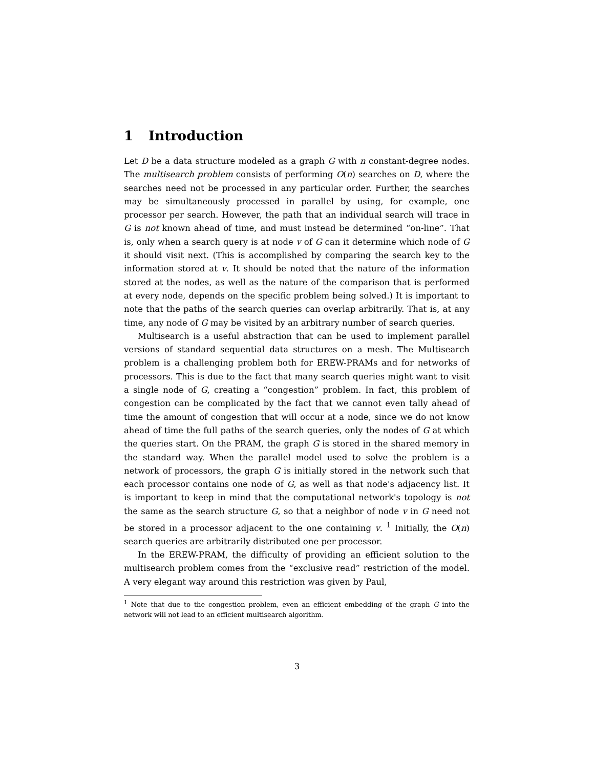1 Introduction
Let D be a data structure modeled as a graph G with n constant-degree nodes. The multisearch problem consists of performing O(n) searches on D, where the searches need not be processed in any particular order. Further, the searches may be simultaneously processed in parallel by using, for example, one processor per search. However, the path that an individual search will trace in G is not known ahead of time, and must instead be determined “on-line”. That is, only when a search query is at node v of G can it determine which node of G it should visit next. (This is accomplished by comparing the search key to the information stored at v. It should be noted that the nature of the information stored at the nodes, as well as the nature of the comparison that is performed at every node, depends on the specific problem being solved.) It is important to note that the paths of the search queries can overlap arbitrarily. That is, at any time, any node of G may be visited by an arbitrary number of search queries.
Multisearch is a useful abstraction that can be used to implement parallel versions of standard sequential data structures on a mesh. The Multisearch problem is a challenging problem both for EREW-PRAMs and for networks of processors. This is due to the fact that many search queries might want to visit a single node of G, creating a “congestion” problem. In fact, this problem of congestion can be complicated by the fact that we cannot even tally ahead of time the amount of congestion that will occur at a node, since we do not know ahead of time the full paths of the search queries, only the nodes of G at which the queries start. On the PRAM, the graph G is stored in the shared memory in the standard way. When the parallel model used to solve the problem is a network of processors, the graph G is initially stored in the network such that each processor contains one node of G, as well as that node's adjacency list. It is important to keep in mind that the computational network's topology is not the same as the search structure G, so that a neighbor of node v in G need not be stored in a processor adjacent to the one containing v. <sup>1</sup> Initially, the O(n) search queries are arbitrarily distributed one per processor.
In the EREW-PRAM, the difficulty of providing an efficient solution to the multisearch problem comes from the “exclusive read” restriction of the model. A very elegant way around this restriction was given by Paul,
<sup>1</sup> Note that due to the congestion problem, even an efficient embedding of the graph G into the network will not lead to an efficient multisearch algorithm.
3